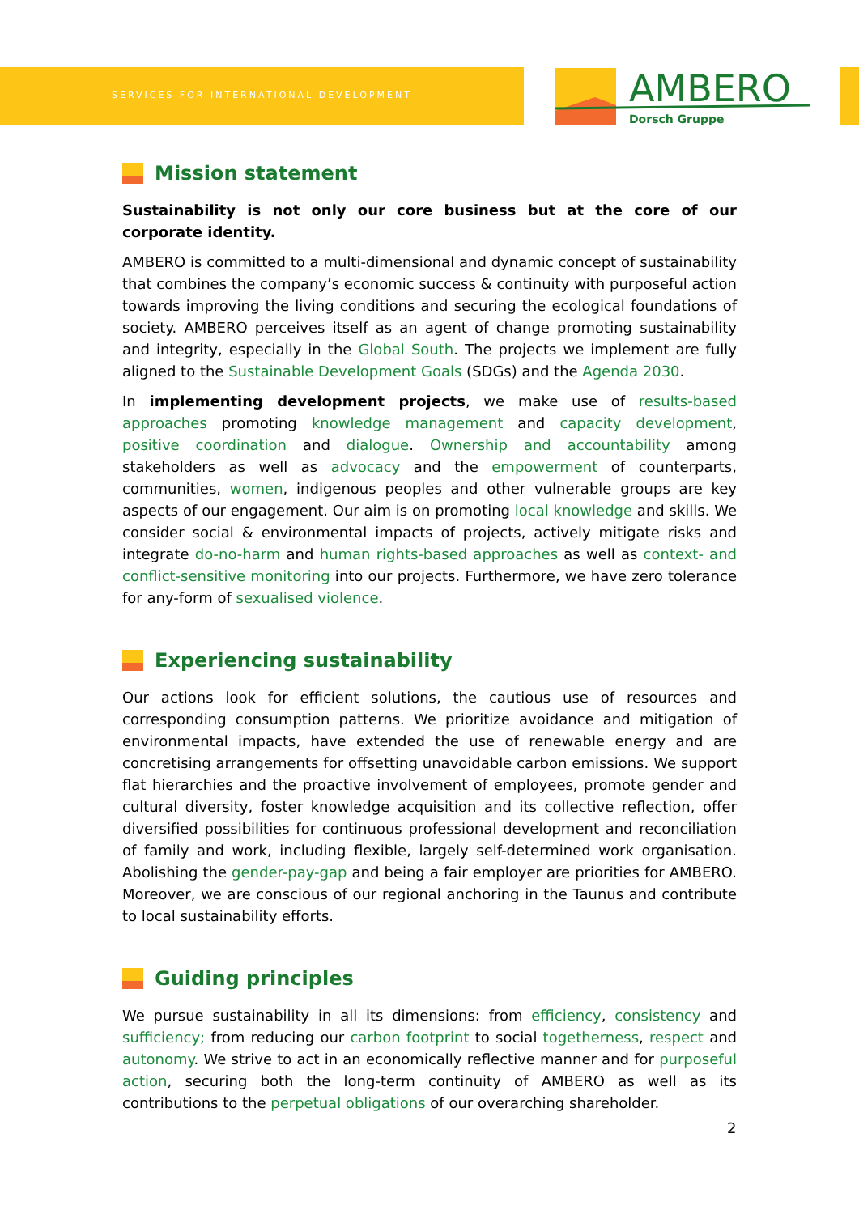SERVICES FOR INTERNATIONAL DEVELOPMENT
AMBERO
Dorsch Gruppe
Mission statement
Sustainability is not only our core business but at the core of our corporate identity.
AMBERO is committed to a multi-dimensional and dynamic concept of sustainability that combines the company’s economic success & continuity with purposeful action towards improving the living conditions and securing the ecological foundations of society. AMBERO perceives itself as an agent of change promoting sustainability and integrity, especially in the Global South. The projects we implement are fully aligned to the Sustainable Development Goals (SDGs) and the Agenda 2030.
In implementing development projects, we make use of results-based approaches promoting knowledge management and capacity development, positive coordination and dialogue. Ownership and accountability among stakeholders as well as advocacy and the empowerment of counterparts, communities, women, indigenous peoples and other vulnerable groups are key aspects of our engagement. Our aim is on promoting local knowledge and skills. We consider social & environmental impacts of projects, actively mitigate risks and integrate do-no-harm and human rights-based approaches as well as context- and conflict-sensitive monitoring into our projects. Furthermore, we have zero tolerance for any-form of sexualised violence.
Experiencing sustainability
Our actions look for efficient solutions, the cautious use of resources and corresponding consumption patterns. We prioritize avoidance and mitigation of environmental impacts, have extended the use of renewable energy and are concretising arrangements for offsetting unavoidable carbon emissions. We support flat hierarchies and the proactive involvement of employees, promote gender and cultural diversity, foster knowledge acquisition and its collective reflection, offer diversified possibilities for continuous professional development and reconciliation of family and work, including flexible, largely self-determined work organisation. Abolishing the gender-pay-gap and being a fair employer are priorities for AMBERO. Moreover, we are conscious of our regional anchoring in the Taunus and contribute to local sustainability efforts.
Guiding principles
We pursue sustainability in all its dimensions: from efficiency, consistency and sufficiency; from reducing our carbon footprint to social togetherness, respect and autonomy. We strive to act in an economically reflective manner and for purposeful action, securing both the long-term continuity of AMBERO as well as its contributions to the perpetual obligations of our overarching shareholder.
2